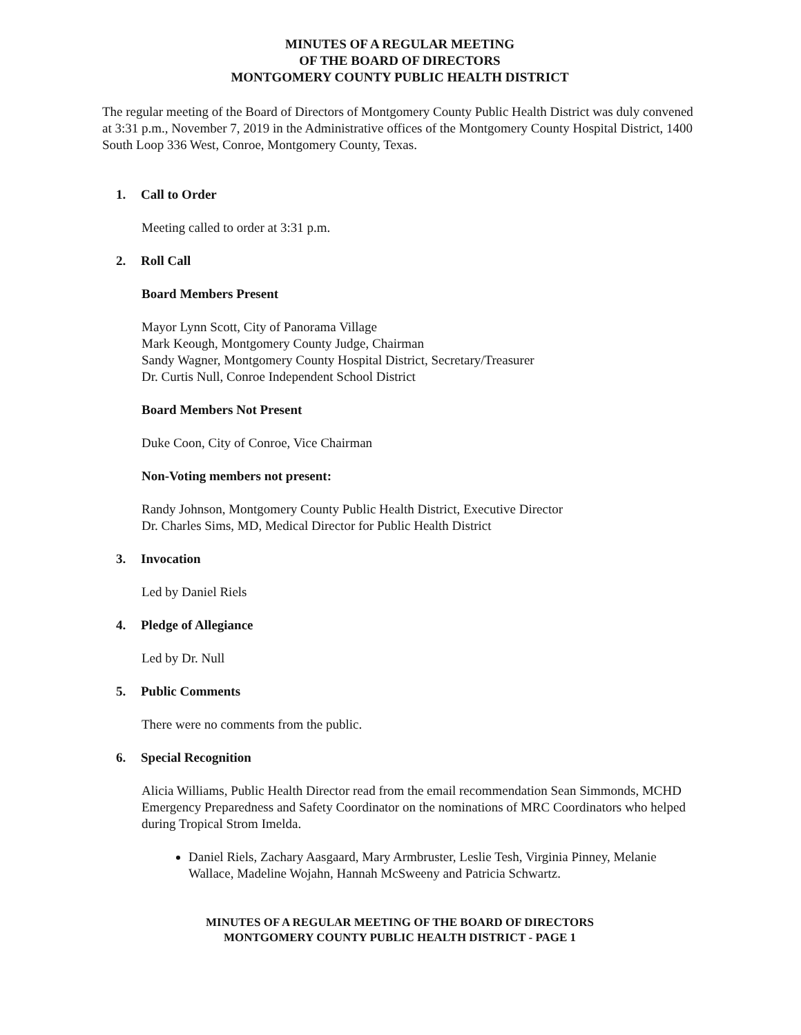MINUTES OF A REGULAR MEETING
OF THE BOARD OF DIRECTORS
MONTGOMERY COUNTY PUBLIC HEALTH DISTRICT
The regular meeting of the Board of Directors of Montgomery County Public Health District was duly convened at 3:31 p.m., November 7, 2019 in the Administrative offices of the Montgomery County Hospital District, 1400 South Loop 336 West, Conroe, Montgomery County, Texas.
1. Call to Order
Meeting called to order at 3:31 p.m.
2. Roll Call
Board Members Present
Mayor Lynn Scott, City of Panorama Village
Mark Keough, Montgomery County Judge, Chairman
Sandy Wagner, Montgomery County Hospital District, Secretary/Treasurer
Dr. Curtis Null, Conroe Independent School District
Board Members Not Present
Duke Coon, City of Conroe, Vice Chairman
Non-Voting members not present:
Randy Johnson, Montgomery County Public Health District, Executive Director
Dr. Charles Sims, MD, Medical Director for Public Health District
3. Invocation
Led by Daniel Riels
4. Pledge of Allegiance
Led by Dr. Null
5. Public Comments
There were no comments from the public.
6. Special Recognition
Alicia Williams, Public Health Director read from the email recommendation Sean Simmonds, MCHD Emergency Preparedness and Safety Coordinator on the nominations of MRC Coordinators who helped during Tropical Strom Imelda.
Daniel Riels, Zachary Aasgaard, Mary Armbruster, Leslie Tesh, Virginia Pinney, Melanie Wallace, Madeline Wojahn, Hannah McSweeny and Patricia Schwartz.
MINUTES OF A REGULAR MEETING OF THE BOARD OF DIRECTORS
MONTGOMERY COUNTY PUBLIC HEALTH DISTRICT - PAGE 1